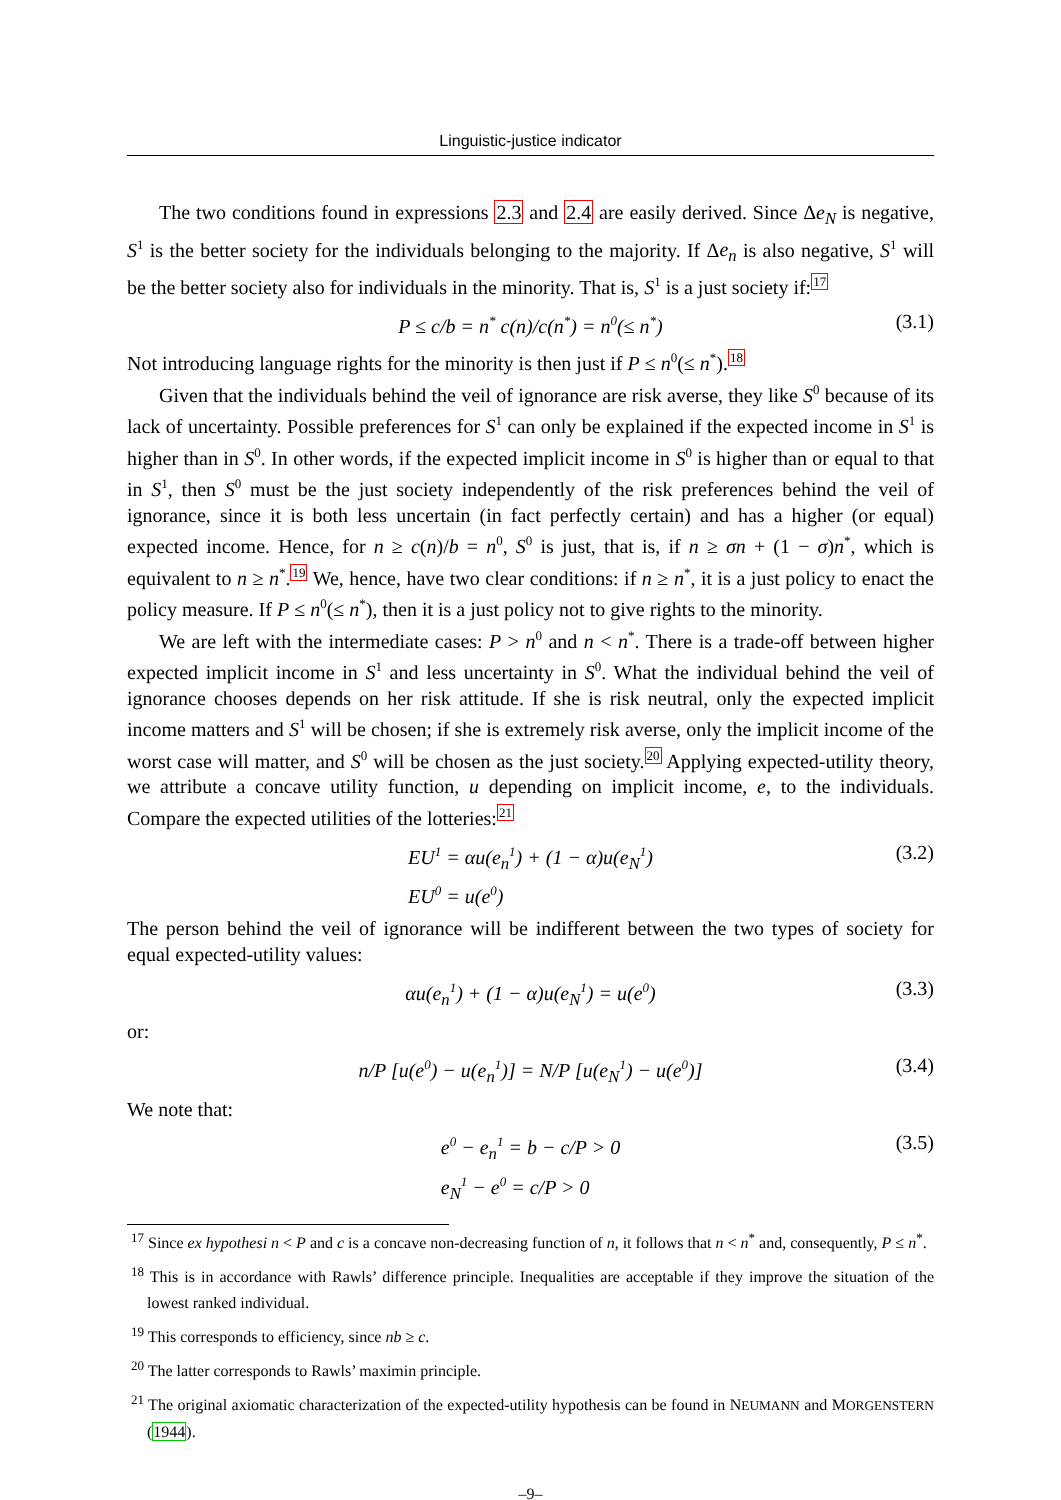Linguistic-justice indicator
The two conditions found in expressions 2.3 and 2.4 are easily derived. Since Δe<sub>N</sub> is negative, S<sup>1</sup> is the better society for the individuals belonging to the majority. If Δe<sub>n</sub> is also negative, S<sup>1</sup> will be the better society also for individuals in the minority. That is, S<sup>1</sup> is a just society if:<sup>17</sup>
P ≤ c/b = n<sup>*</sup> c(n)/c(n<sup>*</sup>) = n<sup>0</sup>(≤ n<sup>*</sup>) (3.1)
Not introducing language rights for the minority is then just if P ≤ n<sup>0</sup>(≤ n<sup>*</sup>).<sup>18</sup>
Given that the individuals behind the veil of ignorance are risk averse, they like S<sup>0</sup> because of its lack of uncertainty. Possible preferences for S<sup>1</sup> can only be explained if the expected income in S<sup>1</sup> is higher than in S<sup>0</sup>. In other words, if the expected implicit income in S<sup>0</sup> is higher than or equal to that in S<sup>1</sup>, then S<sup>0</sup> must be the just society independently of the risk preferences behind the veil of ignorance, since it is both less uncertain (in fact perfectly certain) and has a higher (or equal) expected income. Hence, for n ≥ c(n)/b = n<sup>0</sup>, S<sup>0</sup> is just, that is, if n ≥ σn + (1 − σ)n<sup>*</sup>, which is equivalent to n ≥ n<sup>*</sup>.<sup>19</sup> We, hence, have two clear conditions: if n ≥ n<sup>*</sup>, it is a just policy to enact the policy measure. If P ≤ n<sup>0</sup>(≤ n<sup>*</sup>), then it is a just policy not to give rights to the minority.
We are left with the intermediate cases: P > n<sup>0</sup> and n < n<sup>*</sup>. There is a trade-off between higher expected implicit income in S<sup>1</sup> and less uncertainty in S<sup>0</sup>. What the individual behind the veil of ignorance chooses depends on her risk attitude. If she is risk neutral, only the expected implicit income matters and S<sup>1</sup> will be chosen; if she is extremely risk averse, only the implicit income of the worst case will matter, and S<sup>0</sup> will be chosen as the just society.<sup>20</sup> Applying expected-utility theory, we attribute a concave utility function, u depending on implicit income, e, to the individuals. Compare the expected utilities of the lotteries:<sup>21</sup>
EU<sup>1</sup> = αu(e<sub>n</sub><sup>1</sup>) + (1 − α)u(e<sub>N</sub><sup>1</sup>)
EU<sup>0</sup> = u(e<sup>0</sup>)
(3.2)
The person behind the veil of ignorance will be indifferent between the two types of society for equal expected-utility values:
αu(e<sub>n</sub><sup>1</sup>) + (1 − α)u(e<sub>N</sub><sup>1</sup>) = u(e<sup>0</sup>) (3.3)
or:
n/P [u(e<sup>0</sup>) − u(e<sub>n</sub><sup>1</sup>)] = N/P [u(e<sub>N</sub><sup>1</sup>) − u(e<sup>0</sup>)] (3.4)
We note that:
e<sup>0</sup> − e<sub>n</sub><sup>1</sup> = b − c/P > 0
e<sub>N</sub><sup>1</sup> − e<sup>0</sup> = c/P > 0
(3.5)
<sup>17</sup> Since ex hypothesi n < P and c is a concave non-decreasing function of n, it follows that n < n<sup>*</sup> and, consequently, P ≤ n<sup>*</sup>.
<sup>18</sup> This is in accordance with Rawls’ difference principle. Inequalities are acceptable if they improve the situation of the lowest ranked individual.
<sup>19</sup> This corresponds to efficiency, since nb ≥ c.
<sup>20</sup> The latter corresponds to Rawls’ maximin principle.
<sup>21</sup> The original axiomatic characterization of the expected-utility hypothesis can be found in NEUMANN and MORGENSTERN (1944).
–9–